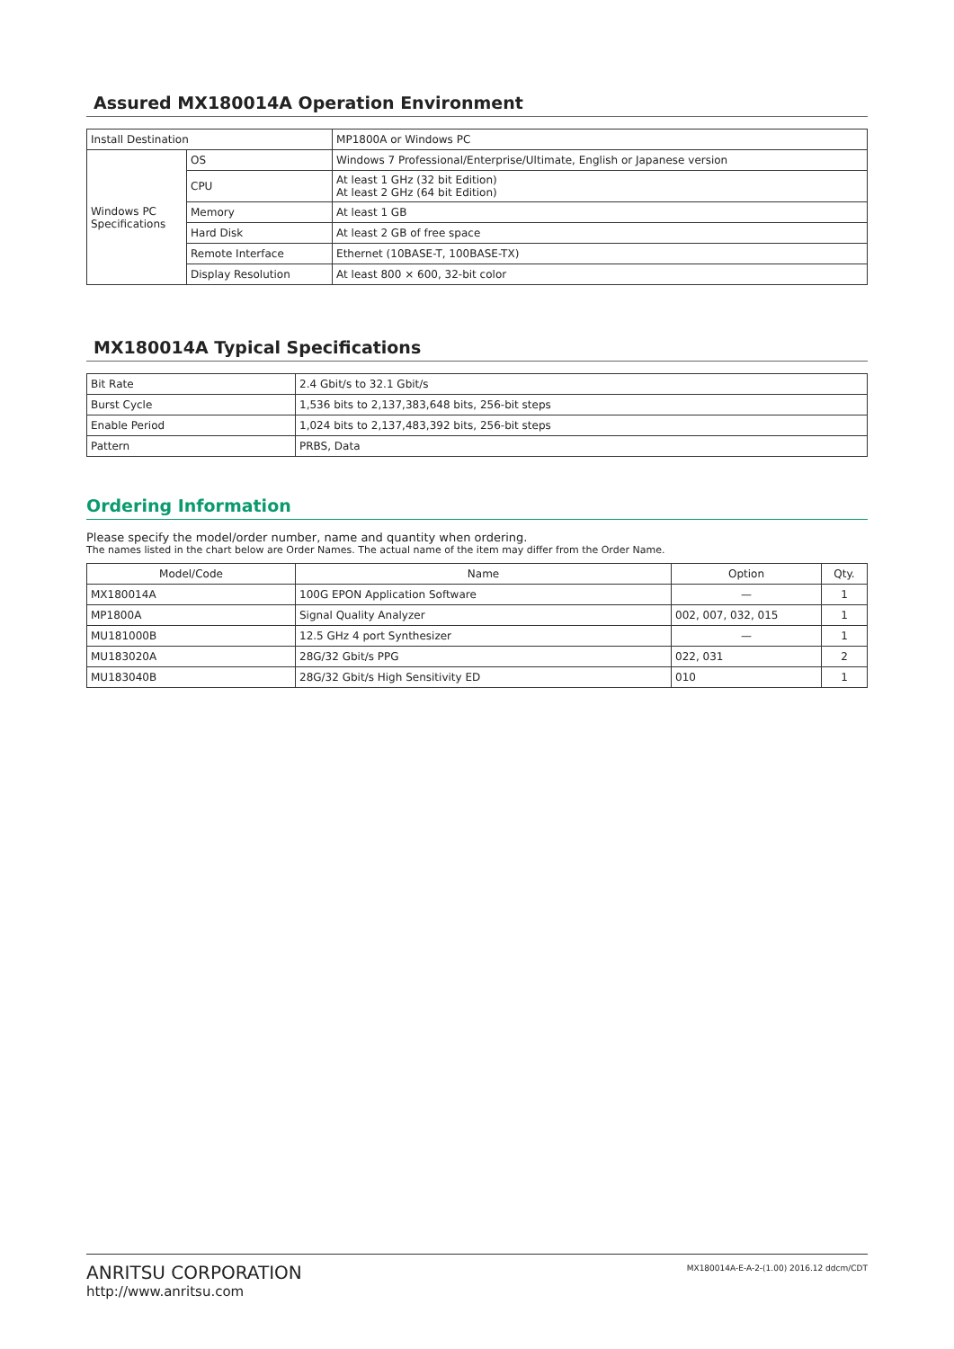Assured MX180014A Operation Environment
| Install Destination | | MP1800A or Windows PC |
| Windows PC Specifications | OS | Windows 7 Professional/Enterprise/Ultimate, English or Japanese version |
| | CPU | At least 1 GHz (32 bit Edition) At least 2 GHz (64 bit Edition) |
| | Memory | At least 1 GB |
| | Hard Disk | At least 2 GB of free space |
| | Remote Interface | Ethernet (10BASE-T, 100BASE-TX) |
| | Display Resolution | At least 800 × 600, 32-bit color |
MX180014A Typical Specifications
| Bit Rate | 2.4 Gbit/s to 32.1 Gbit/s |
| Burst Cycle | 1,536 bits to 2,137,383,648 bits, 256-bit steps |
| Enable Period | 1,024 bits to 2,137,483,392 bits, 256-bit steps |
| Pattern | PRBS, Data |
Ordering Information
Please specify the model/order number, name and quantity when ordering.
The names listed in the chart below are Order Names. The actual name of the item may differ from the Order Name.
| Model/Code | Name | Option | Qty. |
| --- | --- | --- | --- |
| MX180014A | 100G EPON Application Software | — | 1 |
| MP1800A | Signal Quality Analyzer | 002, 007, 032, 015 | 1 |
| MU181000B | 12.5 GHz 4 port Synthesizer | — | 1 |
| MU183020A | 28G/32 Gbit/s PPG | 022, 031 | 2 |
| MU183040B | 28G/32 Gbit/s High Sensitivity ED | 010 | 1 |
ANRITSU CORPORATION
http://www.anritsu.com
MX180014A-E-A-2-(1.00) 2016.12 ddcm/CDT